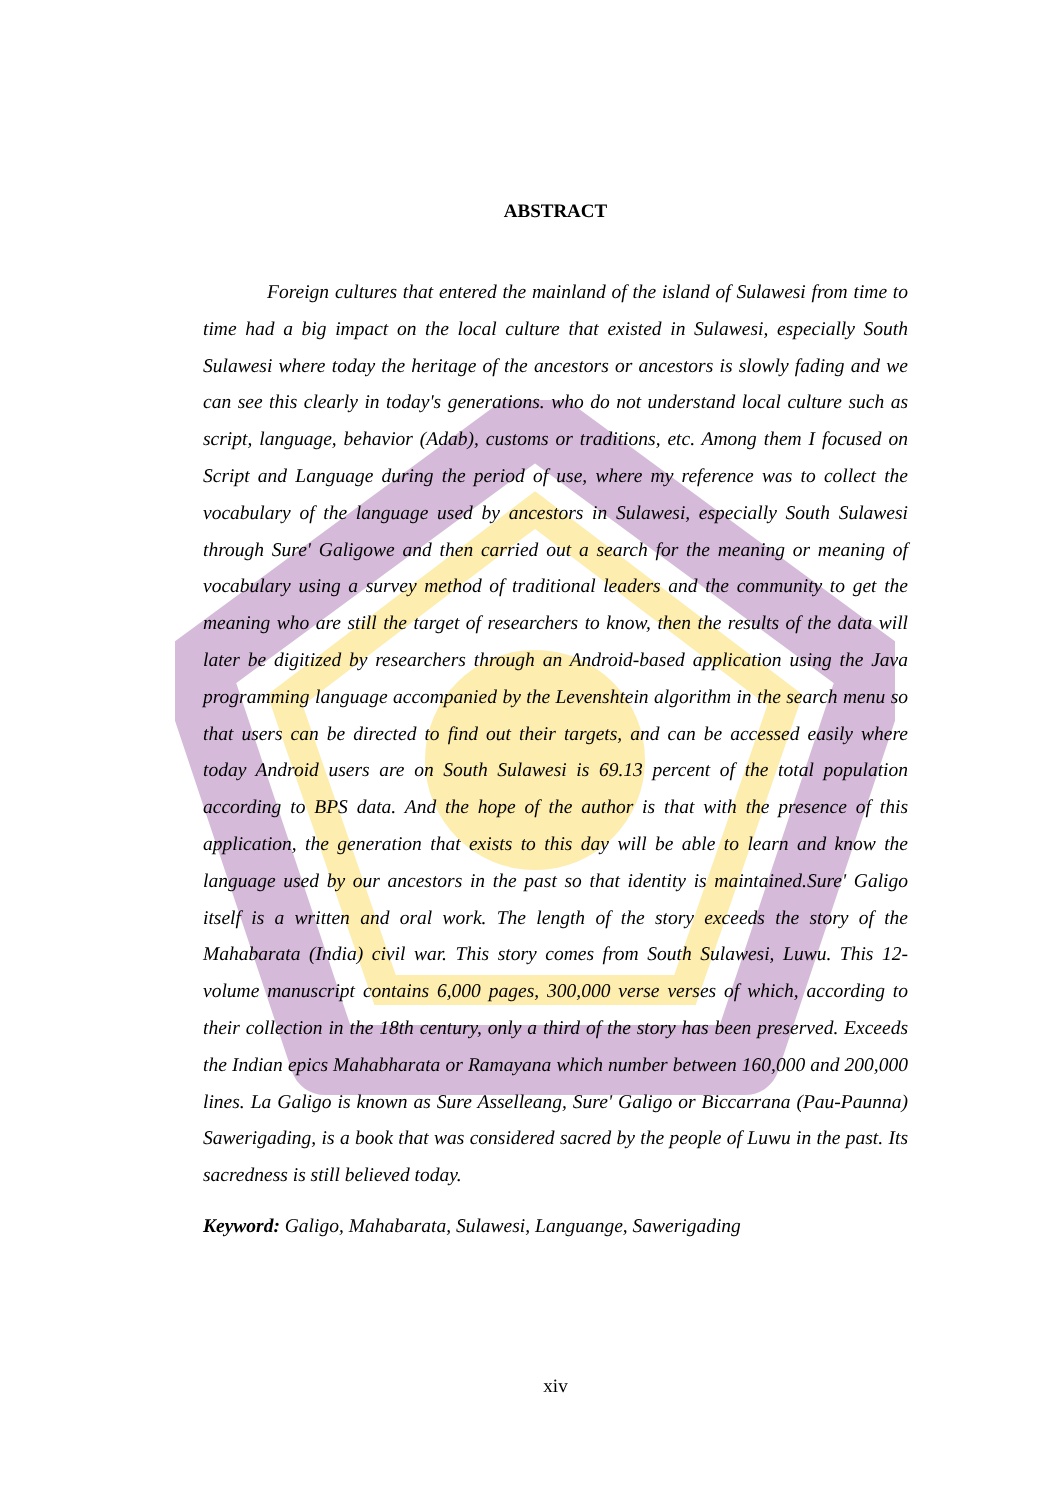ABSTRACT
Foreign cultures that entered the mainland of the island of Sulawesi from time to time had a big impact on the local culture that existed in Sulawesi, especially South Sulawesi where today the heritage of the ancestors or ancestors is slowly fading and we can see this clearly in today's generations. who do not understand local culture such as script, language, behavior (Adab), customs or traditions, etc. Among them I focused on Script and Language during the period of use, where my reference was to collect the vocabulary of the language used by ancestors in Sulawesi, especially South Sulawesi through Sure' Galigowe and then carried out a search for the meaning or meaning of vocabulary using a survey method of traditional leaders and the community to get the meaning who are still the target of researchers to know, then the results of the data will later be digitized by researchers through an Android-based application using the Java programming language accompanied by the Levenshtein algorithm in the search menu so that users can be directed to find out their targets, and can be accessed easily where today Android users are on South Sulawesi is 69.13 percent of the total population according to BPS data. And the hope of the author is that with the presence of this application, the generation that exists to this day will be able to learn and know the language used by our ancestors in the past so that identity is maintained.Sure' Galigo itself is a written and oral work. The length of the story exceeds the story of the Mahabarata (India) civil war. This story comes from South Sulawesi, Luwu. This 12-volume manuscript contains 6,000 pages, 300,000 verse verses of which, according to their collection in the 18th century, only a third of the story has been preserved. Exceeds the Indian epics Mahabharata or Ramayana which number between 160,000 and 200,000 lines. La Galigo is known as Sure Asselleang, Sure' Galigo or Biccarrana (Pau-Paunna) Sawerigading, is a book that was considered sacred by the people of Luwu in the past. Its sacredness is still believed today.
Keyword: Galigo, Mahabarata, Sulawesi, Languange, Sawerigading
xiv